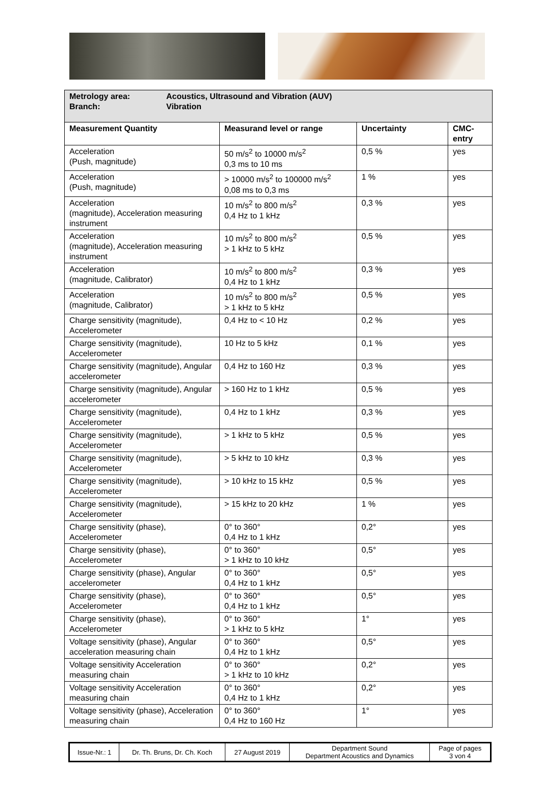| Metrology area: Acoustics, Ultrasound and Vibration (AUV) Branch: Vibration | | | |
| Measurement Quantity | Measurand level or range | Uncertainty | CMC- entry |
| Acceleration (Push, magnitude) | 50 m/s<sup>2</sup> to 10000 m/s<sup>2</sup> 0,3 ms to 10 ms | 0,5 % | yes |
| Acceleration (Push, magnitude) | > 10000 m/s<sup>2</sup> to 100000 m/s<sup>2</sup> 0,08 ms to 0,3 ms | 1 % | yes |
| Acceleration (magnitude), Acceleration measuring instrument | 10 m/s<sup>2</sup> to 800 m/s<sup>2</sup> 0,4 Hz to 1 kHz | 0,3 % | yes |
| Acceleration (magnitude), Acceleration measuring instrument | 10 m/s<sup>2</sup> to 800 m/s<sup>2</sup> > 1 kHz to 5 kHz | 0,5 % | yes |
| Acceleration (magnitude, Calibrator) | 10 m/s<sup>2</sup> to 800 m/s<sup>2</sup> 0,4 Hz to 1 kHz | 0,3 % | yes |
| Acceleration (magnitude, Calibrator) | 10 m/s<sup>2</sup> to 800 m/s<sup>2</sup> > 1 kHz to 5 kHz | 0,5 % | yes |
| Charge sensitivity (magnitude), Accelerometer | 0,4 Hz to < 10 Hz | 0,2 % | yes |
| Charge sensitivity (magnitude), Accelerometer | 10 Hz to 5 kHz | 0,1 % | yes |
| Charge sensitivity (magnitude), Angular accelerometer | 0,4 Hz to 160 Hz | 0,3 % | yes |
| Charge sensitivity (magnitude), Angular accelerometer | > 160 Hz to 1 kHz | 0,5 % | yes |
| Charge sensitivity (magnitude), Accelerometer | 0,4 Hz to 1 kHz | 0,3 % | yes |
| Charge sensitivity (magnitude), Accelerometer | > 1 kHz to 5 kHz | 0,5 % | yes |
| Charge sensitivity (magnitude), Accelerometer | > 5 kHz to 10 kHz | 0,3 % | yes |
| Charge sensitivity (magnitude), Accelerometer | > 10 kHz to 15 kHz | 0,5 % | yes |
| Charge sensitivity (magnitude), Accelerometer | > 15 kHz to 20 kHz | 1 % | yes |
| Charge sensitivity (phase), Accelerometer | 0° to 360° 0,4 Hz to 1 kHz | 0,2° | yes |
| Charge sensitivity (phase), Accelerometer | 0° to 360° > 1 kHz to 10 kHz | 0,5° | yes |
| Charge sensitivity (phase), Angular accelerometer | 0° to 360° 0,4 Hz to 1 kHz | 0,5° | yes |
| Charge sensitivity (phase), Accelerometer | 0° to 360° 0,4 Hz to 1 kHz | 0,5° | yes |
| Charge sensitivity (phase), Accelerometer | 0° to 360° > 1 kHz to 5 kHz | 1° | yes |
| Voltage sensitivity (phase), Angular acceleration measuring chain | 0° to 360° 0,4 Hz to 1 kHz | 0,5° | yes |
| Voltage sensitivity Acceleration measuring chain | 0° to 360° > 1 kHz to 10 kHz | 0,2° | yes |
| Voltage sensitivity Acceleration measuring chain | 0° to 360° 0,4 Hz to 1 kHz | 0,2° | yes |
| Voltage sensitivity (phase), Acceleration measuring chain | 0° to 360° 0,4 Hz to 160 Hz | 1° | yes |
| Issue-Nr.: 1 | Dr. Th. Bruns, Dr. Ch. Koch | 27 August 2019 | Department Sound Department Acoustics and Dynamics | Page of pages 3 von 4 |